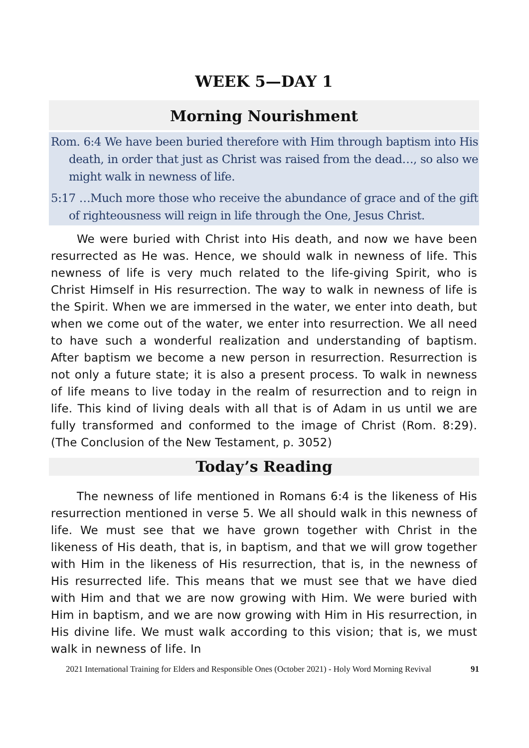WEEK 5—DAY 1
Morning Nourishment
Rom. 6:4 We have been buried therefore with Him through baptism into His death, in order that just as Christ was raised from the dead…, so also we might walk in newness of life.
5:17 …Much more those who receive the abundance of grace and of the gift of righteousness will reign in life through the One, Jesus Christ.
We were buried with Christ into His death, and now we have been resurrected as He was. Hence, we should walk in newness of life. This newness of life is very much related to the life-giving Spirit, who is Christ Himself in His resurrection. The way to walk in newness of life is the Spirit. When we are immersed in the water, we enter into death, but when we come out of the water, we enter into resurrection. We all need to have such a wonderful realization and understanding of baptism. After baptism we become a new person in resurrection. Resurrection is not only a future state; it is also a present process. To walk in newness of life means to live today in the realm of resurrection and to reign in life. This kind of living deals with all that is of Adam in us until we are fully transformed and conformed to the image of Christ (Rom. 8:29). (The Conclusion of the New Testament, p. 3052)
Today’s Reading
The newness of life mentioned in Romans 6:4 is the likeness of His resurrection mentioned in verse 5. We all should walk in this newness of life. We must see that we have grown together with Christ in the likeness of His death, that is, in baptism, and that we will grow together with Him in the likeness of His resurrection, that is, in the newness of His resurrected life. This means that we must see that we have died with Him and that we are now growing with Him. We were buried with Him in baptism, and we are now growing with Him in His resurrection, in His divine life. We must walk according to this vision; that is, we must walk in newness of life. In
2021 International Training for Elders and Responsible Ones (October 2021) - Holy Word Morning Revival 91